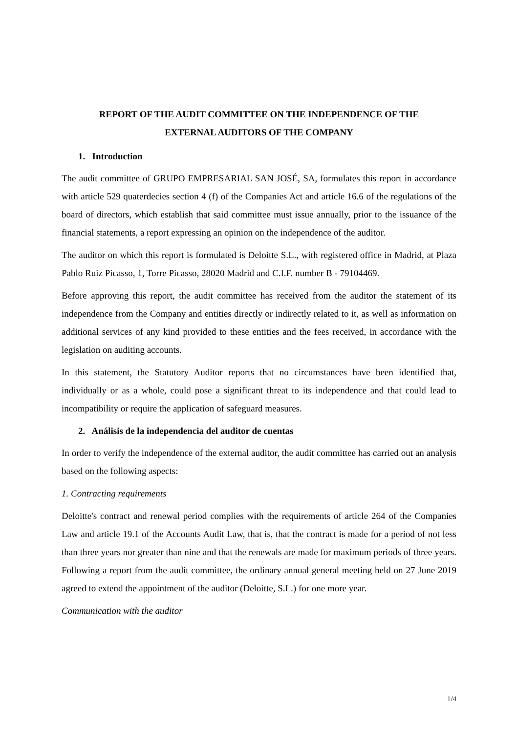REPORT OF THE AUDIT COMMITTEE ON THE INDEPENDENCE OF THE
EXTERNAL AUDITORS OF THE COMPANY
1. Introduction
The audit committee of GRUPO EMPRESARIAL SAN JOSÉ, SA, formulates this report in accordance with article 529 quaterdecies section 4 (f) of the Companies Act and article 16.6 of the regulations of the board of directors, which establish that said committee must issue annually, prior to the issuance of the financial statements, a report expressing an opinion on the independence of the auditor.
The auditor on which this report is formulated is Deloitte S.L., with registered office in Madrid, at Plaza Pablo Ruiz Picasso, 1, Torre Picasso, 28020 Madrid and C.I.F. number B - 79104469.
Before approving this report, the audit committee has received from the auditor the statement of its independence from the Company and entities directly or indirectly related to it, as well as information on additional services of any kind provided to these entities and the fees received, in accordance with the legislation on auditing accounts.
In this statement, the Statutory Auditor reports that no circumstances have been identified that, individually or as a whole, could pose a significant threat to its independence and that could lead to incompatibility or require the application of safeguard measures.
2. Análisis de la independencia del auditor de cuentas
In order to verify the independence of the external auditor, the audit committee has carried out an analysis based on the following aspects:
1. Contracting requirements
Deloitte's contract and renewal period complies with the requirements of article 264 of the Companies Law and article 19.1 of the Accounts Audit Law, that is, that the contract is made for a period of not less than three years nor greater than nine and that the renewals are made for maximum periods of three years. Following a report from the audit committee, the ordinary annual general meeting held on 27 June 2019 agreed to extend the appointment of the auditor (Deloitte, S.L.) for one more year.
Communication with the auditor
1/4